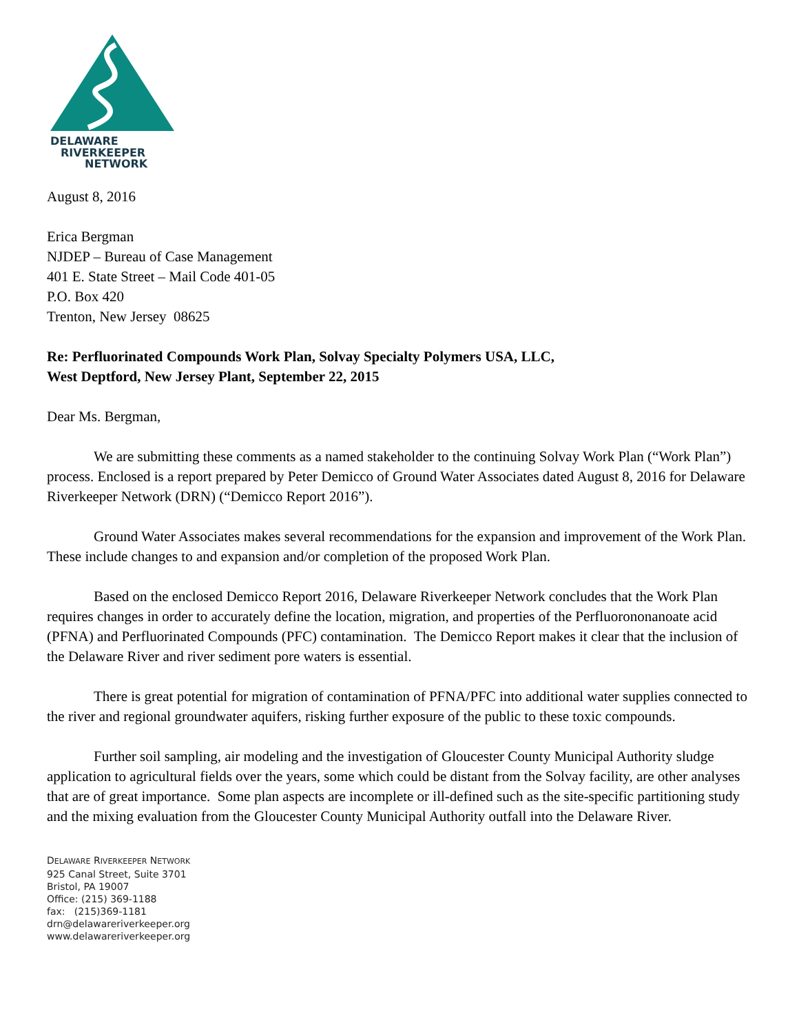DELAWARE
RIVERKEEPER
NETWORK
August 8, 2016
Erica Bergman
NJDEP – Bureau of Case Management
401 E. State Street – Mail Code 401-05
P.O. Box 420
Trenton, New Jersey 08625
Re: Perfluorinated Compounds Work Plan, Solvay Specialty Polymers USA, LLC,
West Deptford, New Jersey Plant, September 22, 2015
Dear Ms. Bergman,
We are submitting these comments as a named stakeholder to the continuing Solvay Work Plan (“Work Plan”) process. Enclosed is a report prepared by Peter Demicco of Ground Water Associates dated August 8, 2016 for Delaware Riverkeeper Network (DRN) (“Demicco Report 2016”).
Ground Water Associates makes several recommendations for the expansion and improvement of the Work Plan. These include changes to and expansion and/or completion of the proposed Work Plan.
Based on the enclosed Demicco Report 2016, Delaware Riverkeeper Network concludes that the Work Plan requires changes in order to accurately define the location, migration, and properties of the Perfluorononanoate acid (PFNA) and Perfluorinated Compounds (PFC) contamination. The Demicco Report makes it clear that the inclusion of the Delaware River and river sediment pore waters is essential.
There is great potential for migration of contamination of PFNA/PFC into additional water supplies connected to the river and regional groundwater aquifers, risking further exposure of the public to these toxic compounds.
Further soil sampling, air modeling and the investigation of Gloucester County Municipal Authority sludge application to agricultural fields over the years, some which could be distant from the Solvay facility, are other analyses that are of great importance. Some plan aspects are incomplete or ill-defined such as the site-specific partitioning study and the mixing evaluation from the Gloucester County Municipal Authority outfall into the Delaware River.
DELAWARE RIVERKEEPER NETWORK
925 Canal Street, Suite 3701
Bristol, PA 19007
Office: (215) 369-1188
fax: (215)369-1181
drn@delawareriverkeeper.org
www.delawareriverkeeper.org